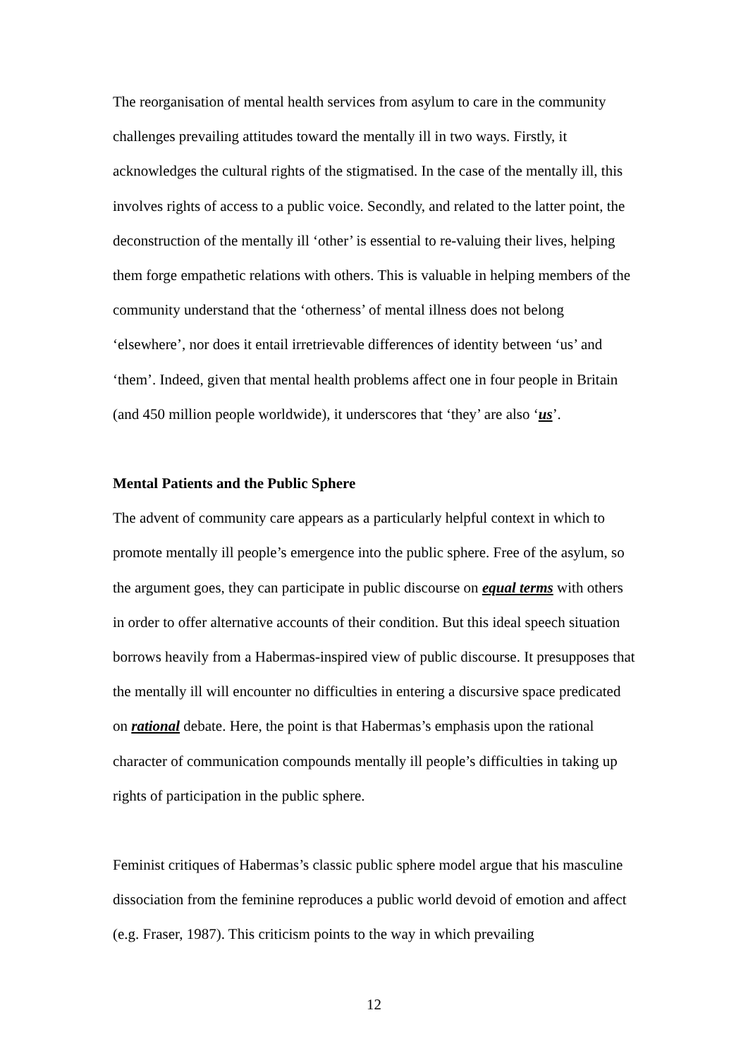The reorganisation of mental health services from asylum to care in the community challenges prevailing attitudes toward the mentally ill in two ways. Firstly, it acknowledges the cultural rights of the stigmatised. In the case of the mentally ill, this involves rights of access to a public voice. Secondly, and related to the latter point, the deconstruction of the mentally ill ‘other’ is essential to re-valuing their lives, helping them forge empathetic relations with others. This is valuable in helping members of the community understand that the ‘otherness’ of mental illness does not belong ‘elsewhere’, nor does it entail irretrievable differences of identity between ‘us’ and ‘them’. Indeed, given that mental health problems affect one in four people in Britain (and 450 million people worldwide), it underscores that ‘they’ are also ‘us’.
Mental Patients and the Public Sphere
The advent of community care appears as a particularly helpful context in which to promote mentally ill people’s emergence into the public sphere. Free of the asylum, so the argument goes, they can participate in public discourse on equal terms with others in order to offer alternative accounts of their condition. But this ideal speech situation borrows heavily from a Habermas-inspired view of public discourse. It presupposes that the mentally ill will encounter no difficulties in entering a discursive space predicated on rational debate. Here, the point is that Habermas’s emphasis upon the rational character of communication compounds mentally ill people’s difficulties in taking up rights of participation in the public sphere.
Feminist critiques of Habermas’s classic public sphere model argue that his masculine dissociation from the feminine reproduces a public world devoid of emotion and affect (e.g. Fraser, 1987). This criticism points to the way in which prevailing
12